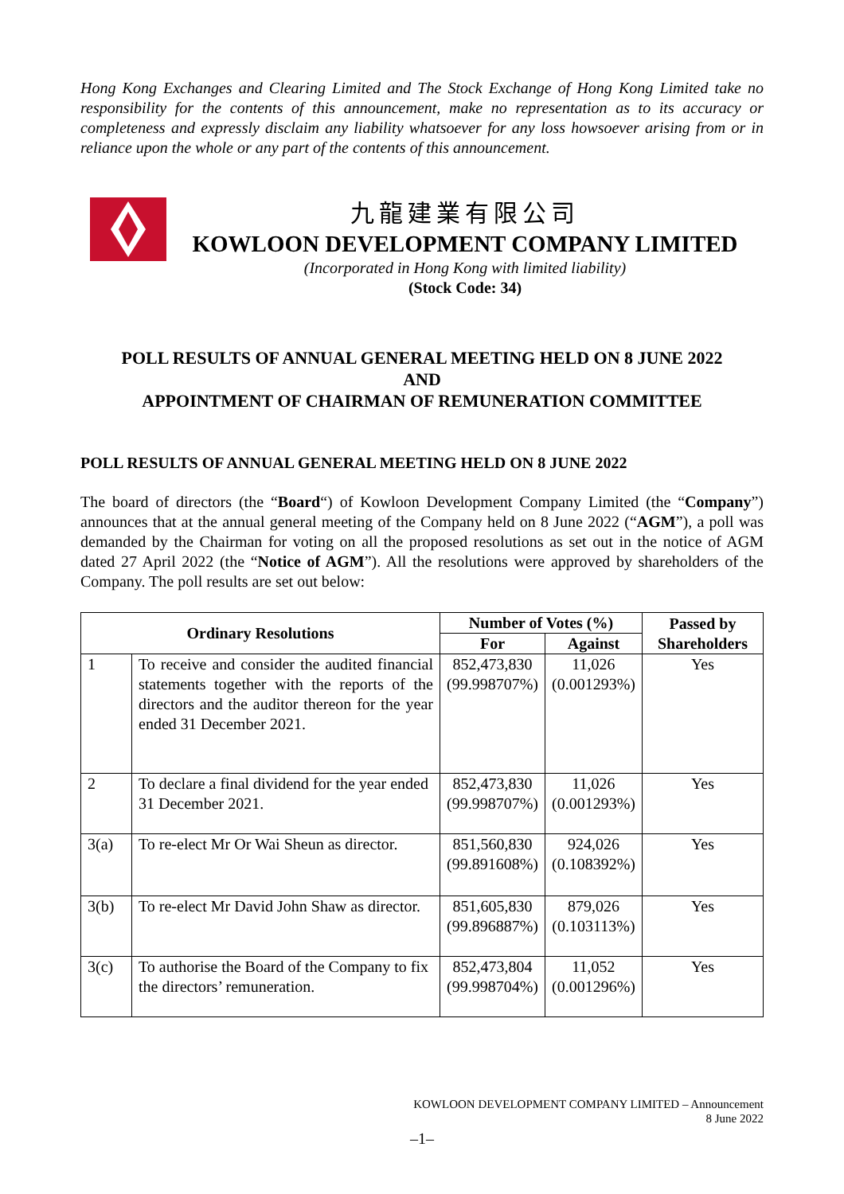Hong Kong Exchanges and Clearing Limited and The Stock Exchange of Hong Kong Limited take no responsibility for the contents of this announcement, make no representation as to its accuracy or completeness and expressly disclaim any liability whatsoever for any loss howsoever arising from or in reliance upon the whole or any part of the contents of this announcement.
九龍建業有限公司
KOWLOON DEVELOPMENT COMPANY LIMITED
(Incorporated in Hong Kong with limited liability)
(Stock Code: 34)
POLL RESULTS OF ANNUAL GENERAL MEETING HELD ON 8 JUNE 2022
AND
APPOINTMENT OF CHAIRMAN OF REMUNERATION COMMITTEE
POLL RESULTS OF ANNUAL GENERAL MEETING HELD ON 8 JUNE 2022
The board of directors (the “Board“) of Kowloon Development Company Limited (the “Company”) announces that at the annual general meeting of the Company held on 8 June 2022 (“AGM”), a poll was demanded by the Chairman for voting on all the proposed resolutions as set out in the notice of AGM dated 27 April 2022 (the “Notice of AGM”). All the resolutions were approved by shareholders of the Company. The poll results are set out below:
| Ordinary Resolutions | | Number of Votes (%) | | Passed by Shareholders |
| --- | --- | --- | --- | --- |
| | | For | Against | |
| 1 | To receive and consider the audited financial statements together with the reports of the directors and the auditor thereon for the year ended 31 December 2021. | 852,473,830 (99.998707%) | 11,026 (0.001293%) | Yes |
| 2 | To declare a final dividend for the year ended 31 December 2021. | 852,473,830 (99.998707%) | 11,026 (0.001293%) | Yes |
| 3(a) | To re-elect Mr Or Wai Sheun as director. | 851,560,830 (99.891608%) | 924,026 (0.108392%) | Yes |
| 3(b) | To re-elect Mr David John Shaw as director. | 851,605,830 (99.896887%) | 879,026 (0.103113%) | Yes |
| 3(c) | To authorise the Board of the Company to fix the directors’ remuneration. | 852,473,804 (99.998704%) | 11,052 (0.001296%) | Yes |
KOWLOON DEVELOPMENT COMPANY LIMITED – Announcement
8 June 2022
–1–